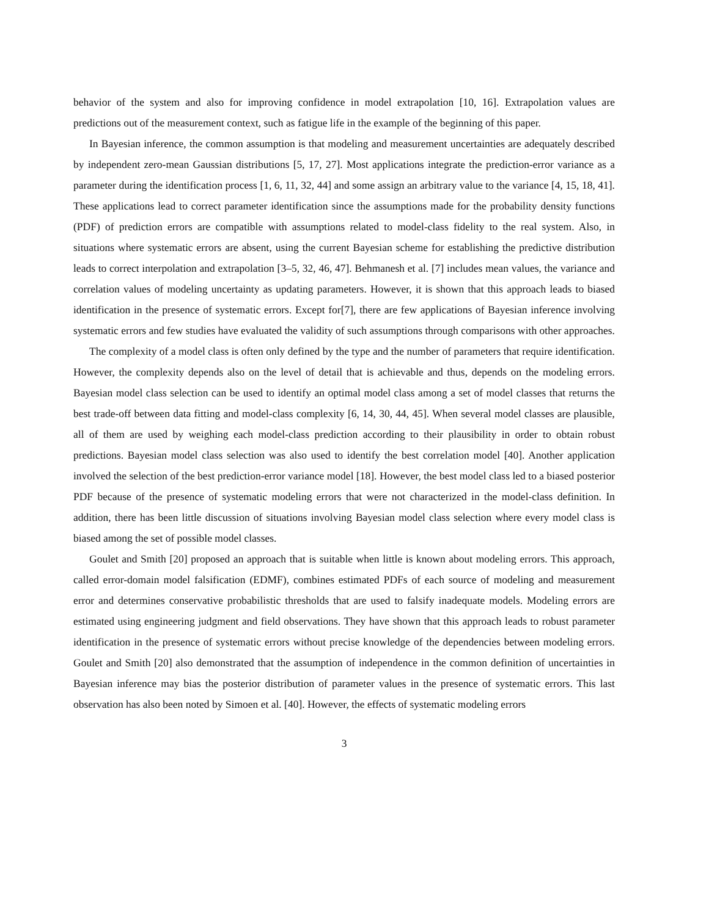behavior of the system and also for improving confidence in model extrapolation [10, 16]. Extrapolation values are predictions out of the measurement context, such as fatigue life in the example of the beginning of this paper.
In Bayesian inference, the common assumption is that modeling and measurement uncertainties are adequately described by independent zero-mean Gaussian distributions [5, 17, 27]. Most applications integrate the prediction-error variance as a parameter during the identification process [1, 6, 11, 32, 44] and some assign an arbitrary value to the variance [4, 15, 18, 41]. These applications lead to correct parameter identification since the assumptions made for the probability density functions (PDF) of prediction errors are compatible with assumptions related to model-class fidelity to the real system. Also, in situations where systematic errors are absent, using the current Bayesian scheme for establishing the predictive distribution leads to correct interpolation and extrapolation [3–5, 32, 46, 47]. Behmanesh et al. [7] includes mean values, the variance and correlation values of modeling uncertainty as updating parameters. However, it is shown that this approach leads to biased identification in the presence of systematic errors. Except for[7], there are few applications of Bayesian inference involving systematic errors and few studies have evaluated the validity of such assumptions through comparisons with other approaches.
The complexity of a model class is often only defined by the type and the number of parameters that require identification. However, the complexity depends also on the level of detail that is achievable and thus, depends on the modeling errors. Bayesian model class selection can be used to identify an optimal model class among a set of model classes that returns the best trade-off between data fitting and model-class complexity [6, 14, 30, 44, 45]. When several model classes are plausible, all of them are used by weighing each model-class prediction according to their plausibility in order to obtain robust predictions. Bayesian model class selection was also used to identify the best correlation model [40]. Another application involved the selection of the best prediction-error variance model [18]. However, the best model class led to a biased posterior PDF because of the presence of systematic modeling errors that were not characterized in the model-class definition. In addition, there has been little discussion of situations involving Bayesian model class selection where every model class is biased among the set of possible model classes.
Goulet and Smith [20] proposed an approach that is suitable when little is known about modeling errors. This approach, called error-domain model falsification (EDMF), combines estimated PDFs of each source of modeling and measurement error and determines conservative probabilistic thresholds that are used to falsify inadequate models. Modeling errors are estimated using engineering judgment and field observations. They have shown that this approach leads to robust parameter identification in the presence of systematic errors without precise knowledge of the dependencies between modeling errors. Goulet and Smith [20] also demonstrated that the assumption of independence in the common definition of uncertainties in Bayesian inference may bias the posterior distribution of parameter values in the presence of systematic errors. This last observation has also been noted by Simoen et al. [40]. However, the effects of systematic modeling errors
3